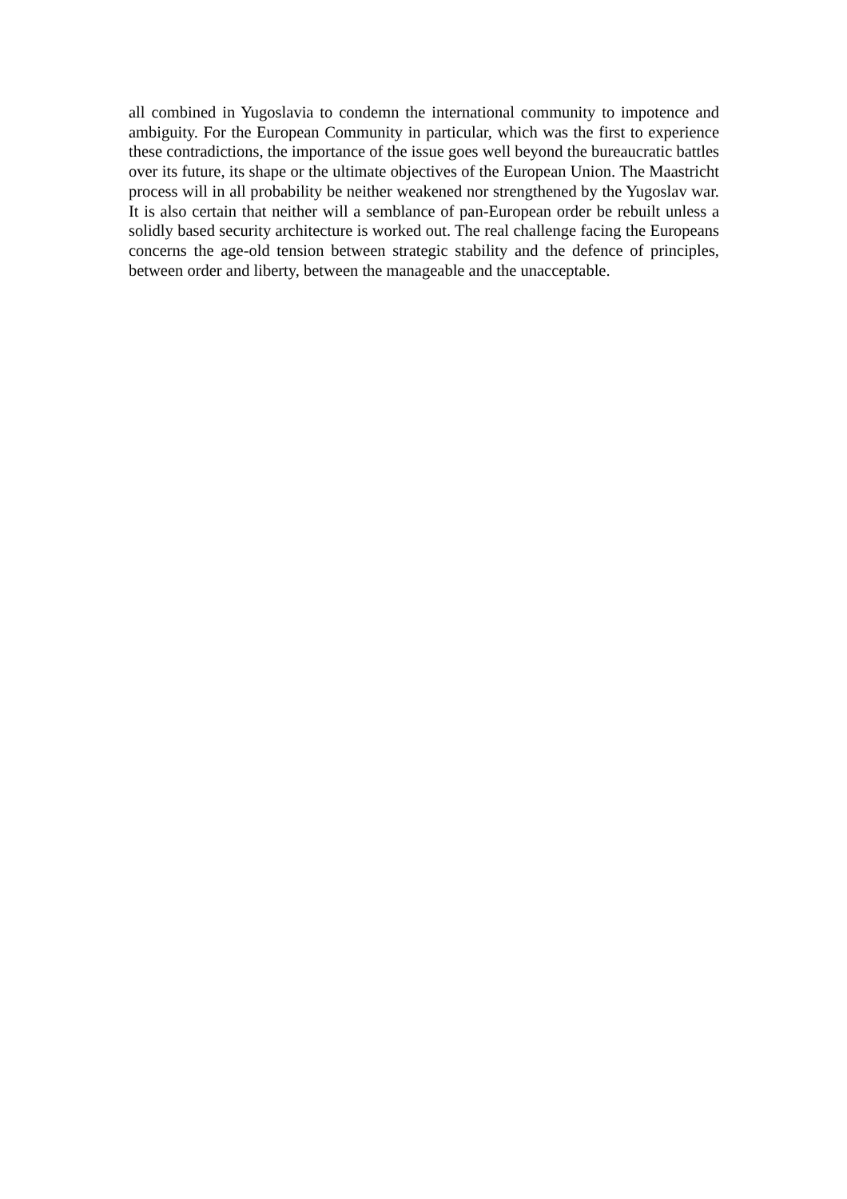all combined in Yugoslavia to condemn the international community to impotence and ambiguity. For the European Community in particular, which was the first to experience these contradictions, the importance of the issue goes well beyond the bureaucratic battles over its future, its shape or the ultimate objectives of the European Union. The Maastricht process will in all probability be neither weakened nor strengthened by the Yugoslav war. It is also certain that neither will a semblance of pan-European order be rebuilt unless a solidly based security architecture is worked out. The real challenge facing the Europeans concerns the age-old tension between strategic stability and the defence of principles, between order and liberty, between the manageable and the unacceptable.